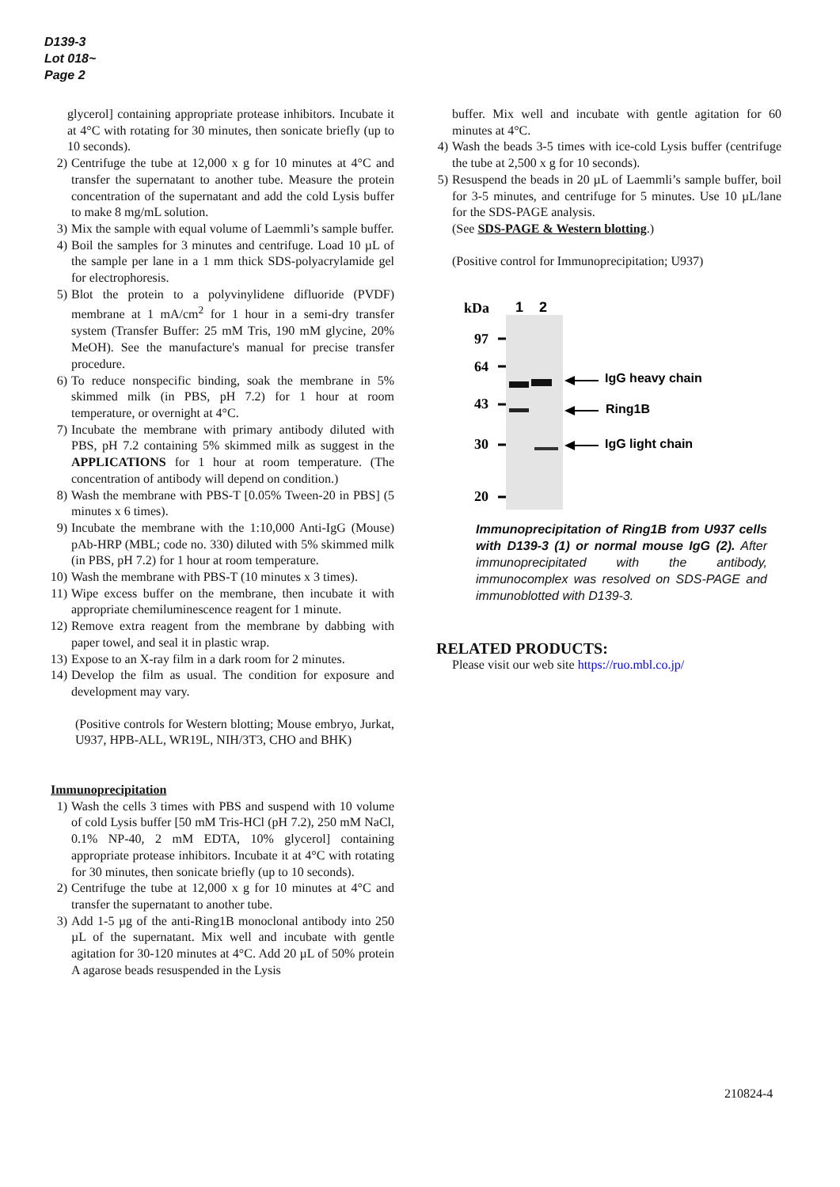D139-3
Lot 018~
Page 2
glycerol] containing appropriate protease inhibitors. Incubate it at 4°C with rotating for 30 minutes, then sonicate briefly (up to 10 seconds).
2) Centrifuge the tube at 12,000 x g for 10 minutes at 4°C and transfer the supernatant to another tube. Measure the protein concentration of the supernatant and add the cold Lysis buffer to make 8 mg/mL solution.
3) Mix the sample with equal volume of Laemmli’s sample buffer.
4) Boil the samples for 3 minutes and centrifuge. Load 10 µL of the sample per lane in a 1 mm thick SDS-polyacrylamide gel for electrophoresis.
5) Blot the protein to a polyvinylidene difluoride (PVDF) membrane at 1 mA/cm<sup>2</sup> for 1 hour in a semi-dry transfer system (Transfer Buffer: 25 mM Tris, 190 mM glycine, 20% MeOH). See the manufacture's manual for precise transfer procedure.
6) To reduce nonspecific binding, soak the membrane in 5% skimmed milk (in PBS, pH 7.2) for 1 hour at room temperature, or overnight at 4°C.
7) Incubate the membrane with primary antibody diluted with PBS, pH 7.2 containing 5% skimmed milk as suggest in the APPLICATIONS for 1 hour at room temperature. (The concentration of antibody will depend on condition.)
8) Wash the membrane with PBS-T [0.05% Tween-20 in PBS] (5 minutes x 6 times).
9) Incubate the membrane with the 1:10,000 Anti-IgG (Mouse) pAb-HRP (MBL; code no. 330) diluted with 5% skimmed milk (in PBS, pH 7.2) for 1 hour at room temperature.
10) Wash the membrane with PBS-T (10 minutes x 3 times).
11) Wipe excess buffer on the membrane, then incubate it with appropriate chemiluminescence reagent for 1 minute.
12) Remove extra reagent from the membrane by dabbing with paper towel, and seal it in plastic wrap.
13) Expose to an X-ray film in a dark room for 2 minutes.
14) Develop the film as usual. The condition for exposure and development may vary.
(Positive controls for Western blotting; Mouse embryo, Jurkat, U937, HPB-ALL, WR19L, NIH/3T3, CHO and BHK)
Immunoprecipitation
1) Wash the cells 3 times with PBS and suspend with 10 volume of cold Lysis buffer [50 mM Tris-HCl (pH 7.2), 250 mM NaCl, 0.1% NP-40, 2 mM EDTA, 10% glycerol] containing appropriate protease inhibitors. Incubate it at 4°C with rotating for 30 minutes, then sonicate briefly (up to 10 seconds).
2) Centrifuge the tube at 12,000 x g for 10 minutes at 4°C and transfer the supernatant to another tube.
3) Add 1-5 µg of the anti-Ring1B monoclonal antibody into 250 µL of the supernatant. Mix well and incubate with gentle agitation for 30-120 minutes at 4°C. Add 20 µL of 50% protein A agarose beads resuspended in the Lysis
buffer. Mix well and incubate with gentle agitation for 60 minutes at 4°C.
4) Wash the beads 3-5 times with ice-cold Lysis buffer (centrifuge the tube at 2,500 x g for 10 seconds).
5) Resuspend the beads in 20 µL of Laemmli’s sample buffer, boil for 3-5 minutes, and centrifuge for 5 minutes. Use 10 µL/lane for the SDS-PAGE analysis.
(See SDS-PAGE & Western blotting.)
(Positive control for Immunoprecipitation; U937)
kDa
97
64
43
30
20
1
2
IgG heavy chain
Ring1B
IgG light chain
Immunoprecipitation of Ring1B from U937 cells with D139-3 (1) or normal mouse IgG (2). After immunoprecipitated with the antibody, immunocomplex was resolved on SDS-PAGE and immunoblotted with D139-3.
RELATED PRODUCTS:
Please visit our web site https://ruo.mbl.co.jp/
210824-4